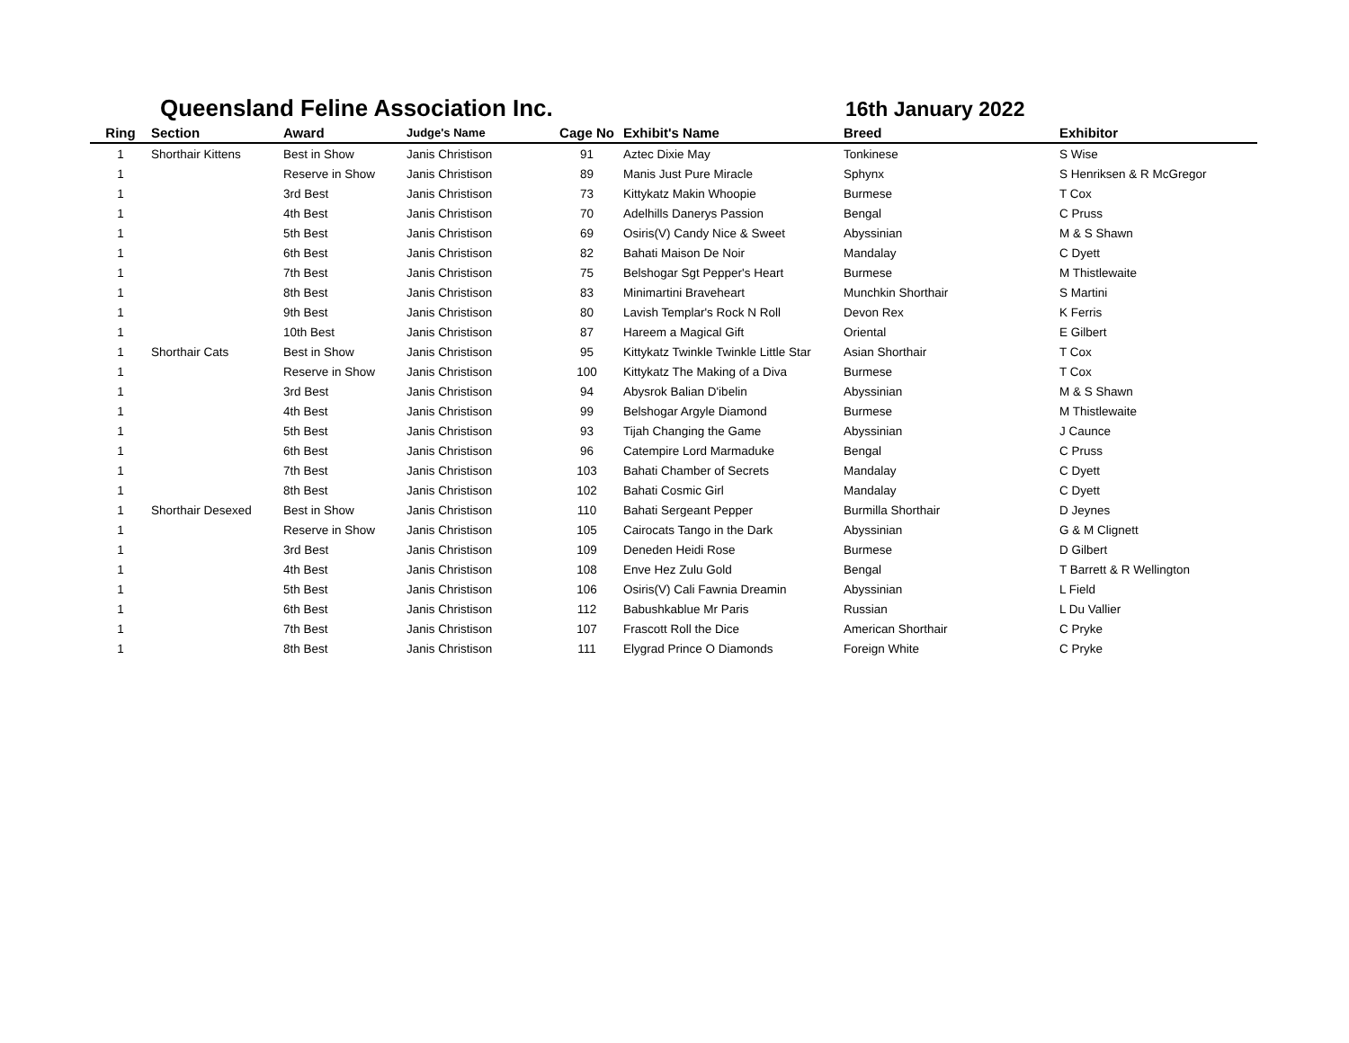Queensland Feline Association Inc.
16th January 2022
| Ring | Section | Award | Judge's Name | Cage No | Exhibit's Name | Breed | Exhibitor |
| --- | --- | --- | --- | --- | --- | --- | --- |
| 1 | Shorthair Kittens | Best in Show | Janis Christison | 91 | Aztec Dixie May | Tonkinese | S Wise |
| 1 | | Reserve in Show | Janis Christison | 89 | Manis Just Pure Miracle | Sphynx | S Henriksen & R McGregor |
| 1 | | 3rd Best | Janis Christison | 73 | Kittykatz Makin Whoopie | Burmese | T Cox |
| 1 | | 4th Best | Janis Christison | 70 | Adelhills Danerys Passion | Bengal | C Pruss |
| 1 | | 5th Best | Janis Christison | 69 | Osiris(V) Candy Nice & Sweet | Abyssinian | M & S Shawn |
| 1 | | 6th Best | Janis Christison | 82 | Bahati Maison De Noir | Mandalay | C Dyett |
| 1 | | 7th Best | Janis Christison | 75 | Belshogar Sgt Pepper's Heart | Burmese | M Thistlewaite |
| 1 | | 8th Best | Janis Christison | 83 | Minimartini Braveheart | Munchkin Shorthair | S Martini |
| 1 | | 9th Best | Janis Christison | 80 | Lavish Templar's Rock N Roll | Devon Rex | K Ferris |
| 1 | | 10th Best | Janis Christison | 87 | Hareem a Magical Gift | Oriental | E Gilbert |
| 1 | Shorthair Cats | Best in Show | Janis Christison | 95 | Kittykatz Twinkle Twinkle Little Star | Asian Shorthair | T Cox |
| 1 | | Reserve in Show | Janis Christison | 100 | Kittykatz The Making of a Diva | Burmese | T Cox |
| 1 | | 3rd Best | Janis Christison | 94 | Abysrok Balian D'ibelin | Abyssinian | M & S Shawn |
| 1 | | 4th Best | Janis Christison | 99 | Belshogar Argyle Diamond | Burmese | M Thistlewaite |
| 1 | | 5th Best | Janis Christison | 93 | Tijah Changing the Game | Abyssinian | J Caunce |
| 1 | | 6th Best | Janis Christison | 96 | Catempire Lord Marmaduke | Bengal | C Pruss |
| 1 | | 7th Best | Janis Christison | 103 | Bahati Chamber of Secrets | Mandalay | C Dyett |
| 1 | | 8th Best | Janis Christison | 102 | Bahati Cosmic Girl | Mandalay | C Dyett |
| 1 | Shorthair Desexed | Best in Show | Janis Christison | 110 | Bahati Sergeant Pepper | Burmilla Shorthair | D Jeynes |
| 1 | | Reserve in Show | Janis Christison | 105 | Cairocats Tango in the Dark | Abyssinian | G & M Clignett |
| 1 | | 3rd Best | Janis Christison | 109 | Deneden Heidi Rose | Burmese | D Gilbert |
| 1 | | 4th Best | Janis Christison | 108 | Enve Hez Zulu Gold | Bengal | T Barrett & R Wellington |
| 1 | | 5th Best | Janis Christison | 106 | Osiris(V) Cali Fawnia Dreamin | Abyssinian | L Field |
| 1 | | 6th Best | Janis Christison | 112 | Babushkablue Mr Paris | Russian | L Du Vallier |
| 1 | | 7th Best | Janis Christison | 107 | Frascott Roll the Dice | American Shorthair | C Pryke |
| 1 | | 8th Best | Janis Christison | 111 | Elygrad Prince O Diamonds | Foreign White | C Pryke |